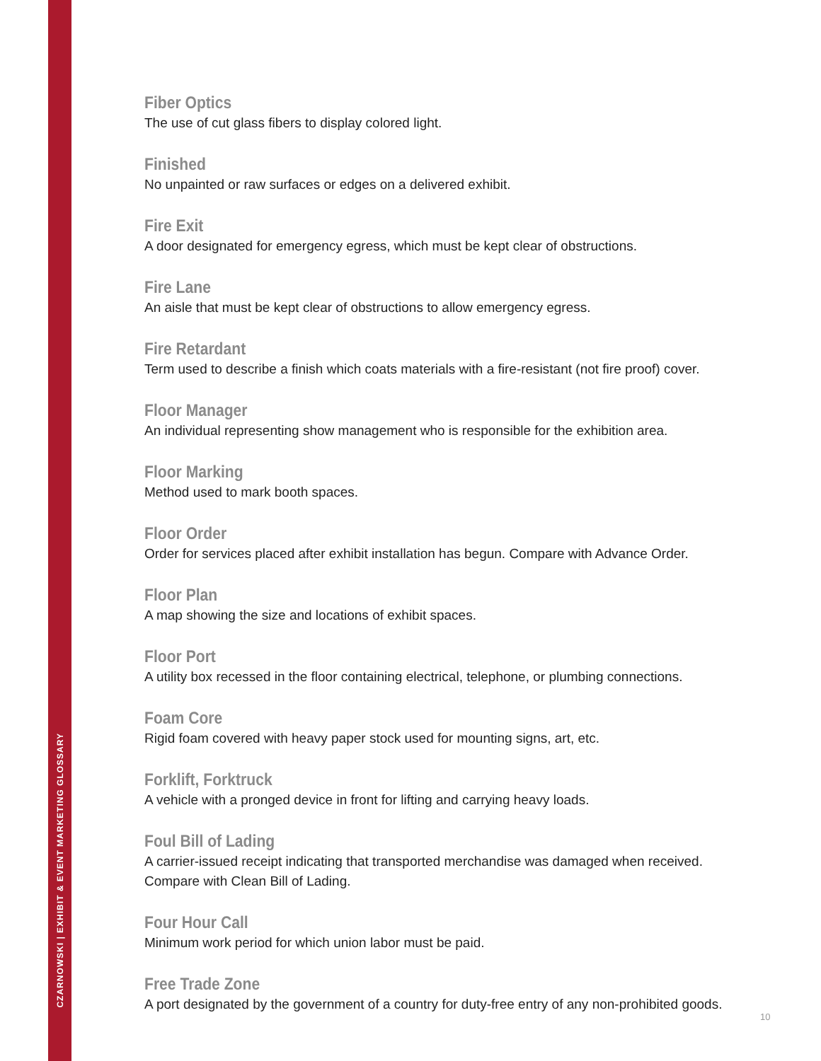CZARNOWSKI | EXHIBIT & EVENT MARKETING GLOSSARY
Fiber Optics
The use of cut glass fibers to display colored light.
Finished
No unpainted or raw surfaces or edges on a delivered exhibit.
Fire Exit
A door designated for emergency egress, which must be kept clear of obstructions.
Fire Lane
An aisle that must be kept clear of obstructions to allow emergency egress.
Fire Retardant
Term used to describe a finish which coats materials with a fire-resistant (not fire proof) cover.
Floor Manager
An individual representing show management who is responsible for the exhibition area.
Floor Marking
Method used to mark booth spaces.
Floor Order
Order for services placed after exhibit installation has begun. Compare with Advance Order.
Floor Plan
A map showing the size and locations of exhibit spaces.
Floor Port
A utility box recessed in the floor containing electrical, telephone, or plumbing connections.
Foam Core
Rigid foam covered with heavy paper stock used for mounting signs, art, etc.
Forklift, Forktruck
A vehicle with a pronged device in front for lifting and carrying heavy loads.
Foul Bill of Lading
A carrier-issued receipt indicating that transported merchandise was damaged when received.
Compare with Clean Bill of Lading.
Four Hour Call
Minimum work period for which union labor must be paid.
Free Trade Zone
A port designated by the government of a country for duty-free entry of any non-prohibited goods.
10